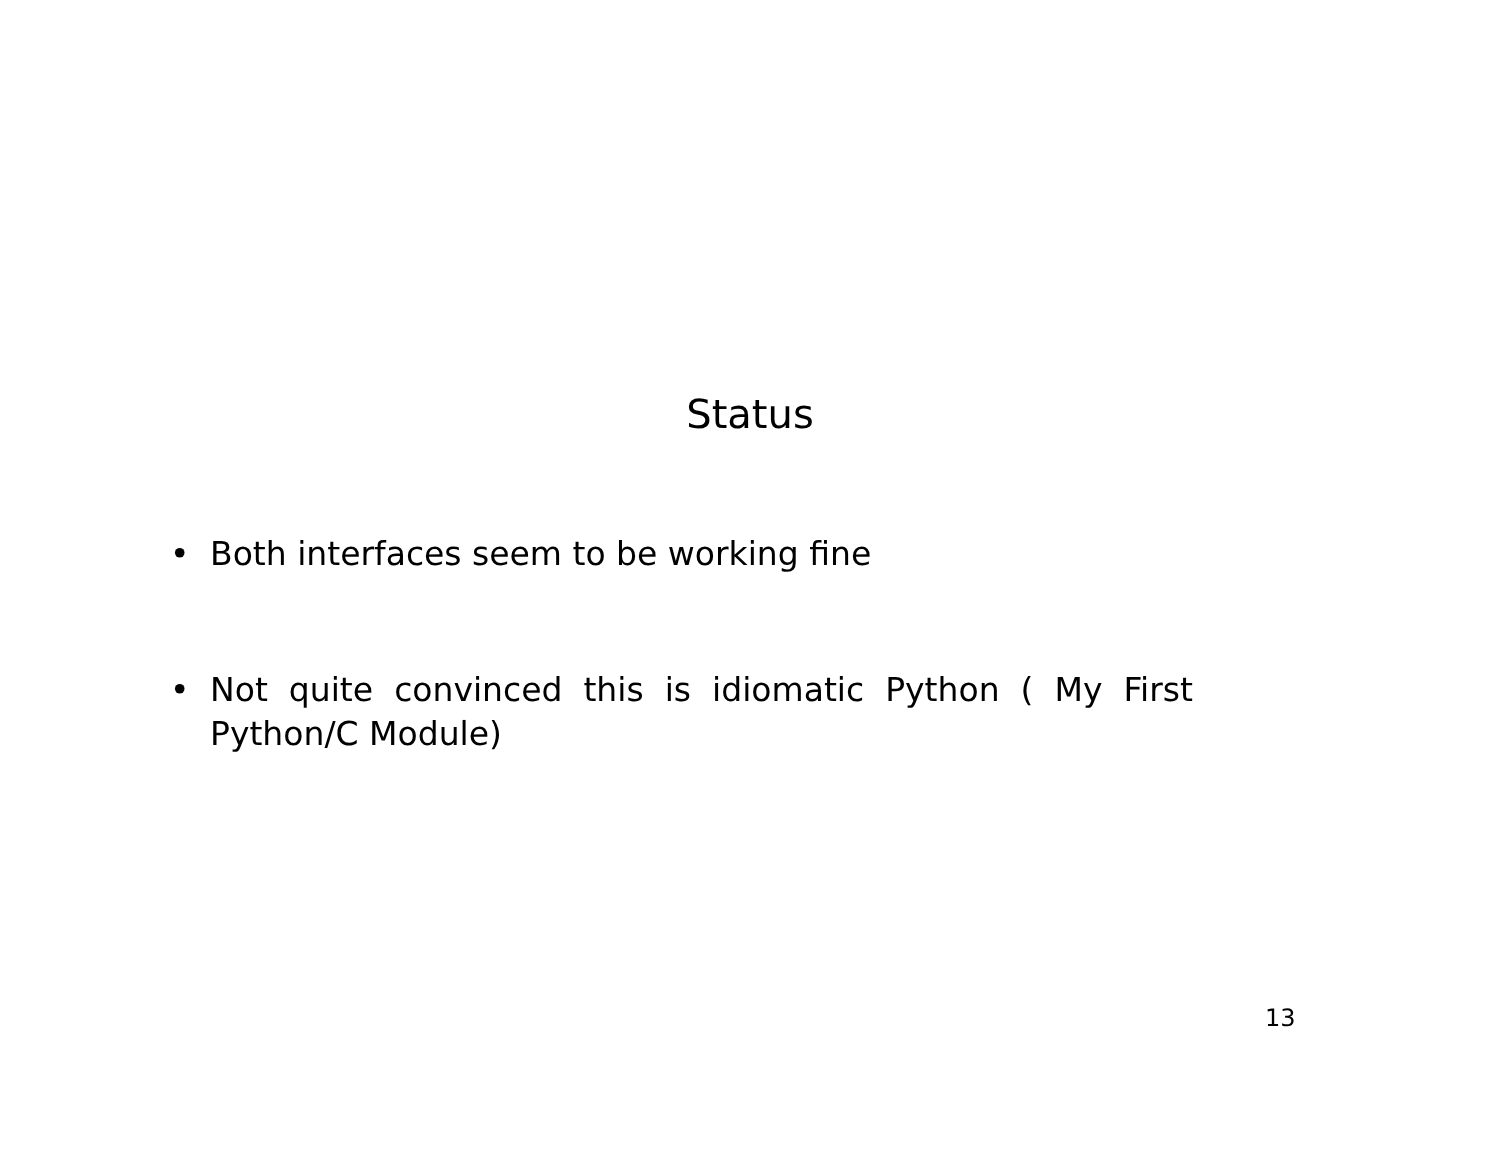Status
• Both interfaces seem to be working fine
• Not quite convinced this is idiomatic Python ( My First Python/C Module)
13